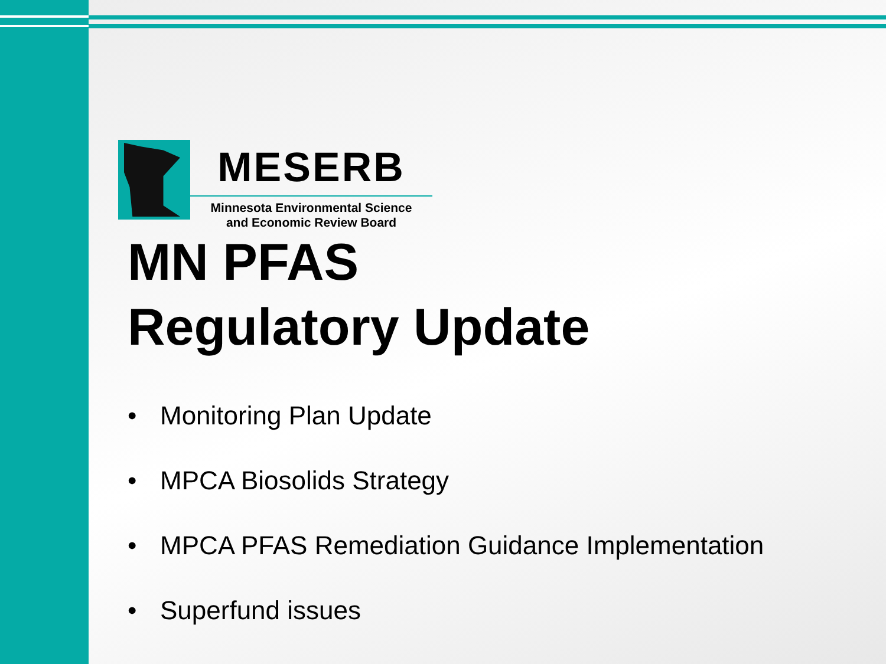MESERB
Minnesota Environmental Science
and Economic Review Board
MN PFAS
Regulatory Update
• Monitoring Plan Update
• MPCA Biosolids Strategy
• MPCA PFAS Remediation Guidance Implementation
• Superfund issues